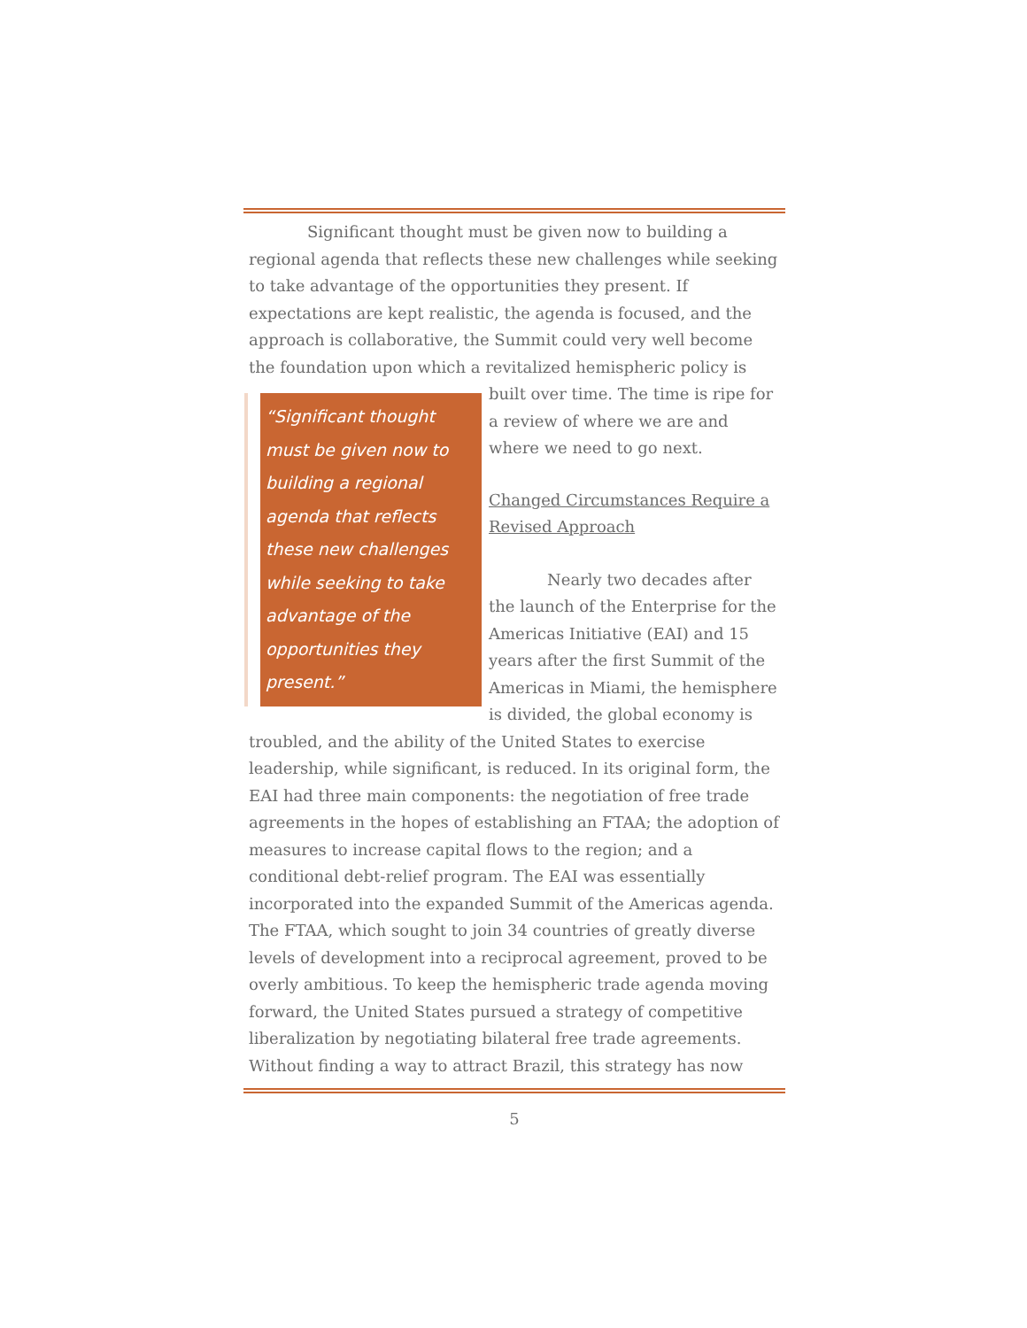Significant thought must be given now to building a regional agenda that reflects these new challenges while seeking to take advantage of the opportunities they present. If expectations are kept realistic, the agenda is focused, and the approach is collaborative, the Summit could very well become the foundation upon which a revitalized hemispheric policy is
“Significant thought must be given now to building a regional agenda that reflects these new challenges while seeking to take advantage of the opportunities they present.”
built over time. The time is ripe for a review of where we are and where we need to go next.
Changed Circumstances Require a Revised Approach
Nearly two decades after the launch of the Enterprise for the Americas Initiative (EAI) and 15 years after the first Summit of the Americas in Miami, the hemisphere is divided, the global economy is troubled, and the ability of the United States to exercise leadership, while significant, is reduced. In its original form, the EAI had three main components: the negotiation of free trade agreements in the hopes of establishing an FTAA; the adoption of measures to increase capital flows to the region; and a conditional debt-relief program. The EAI was essentially incorporated into the expanded Summit of the Americas agenda. The FTAA, which sought to join 34 countries of greatly diverse levels of development into a reciprocal agreement, proved to be overly ambitious. To keep the hemispheric trade agenda moving forward, the United States pursued a strategy of competitive liberalization by negotiating bilateral free trade agreements. Without finding a way to attract Brazil, this strategy has now
5